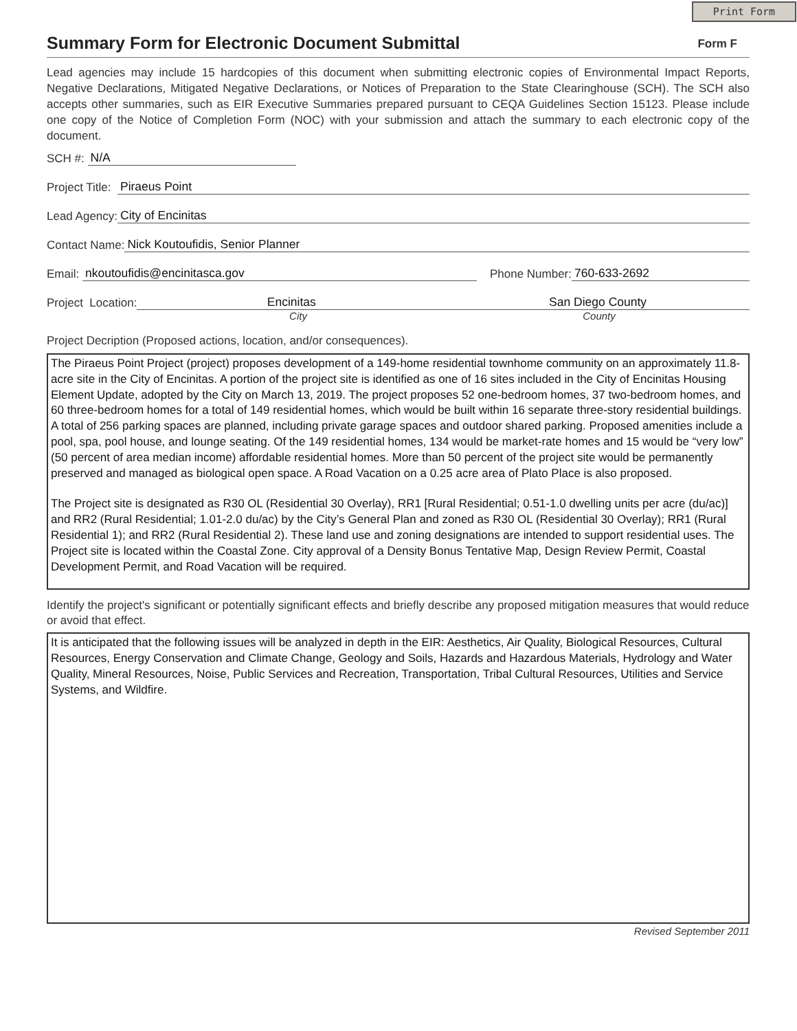Print Form
Summary Form for Electronic Document Submittal
Form F
Lead agencies may include 15 hardcopies of this document when submitting electronic copies of Environmental Impact Reports, Negative Declarations, Mitigated Negative Declarations, or Notices of Preparation to the State Clearinghouse (SCH). The SCH also accepts other summaries, such as EIR Executive Summaries prepared pursuant to CEQA Guidelines Section 15123. Please include one copy of the Notice of Completion Form (NOC) with your submission and attach the summary to each electronic copy of the document.
SCH #: N/A
Project Title: Piraeus Point
Lead Agency: City of Encinitas
Contact Name: Nick Koutoufidis, Senior Planner
Email: nkoutoufidis@encinitasca.gov Phone Number: 760-633-2692
Project Location: Encinitas San Diego County
City County
Project Decription (Proposed actions, location, and/or consequences).
The Piraeus Point Project (project) proposes development of a 149-home residential townhome community on an approximately 11.8-acre site in the City of Encinitas. A portion of the project site is identified as one of 16 sites included in the City of Encinitas Housing Element Update, adopted by the City on March 13, 2019. The project proposes 52 one-bedroom homes, 37 two-bedroom homes, and 60 three-bedroom homes for a total of 149 residential homes, which would be built within 16 separate three-story residential buildings. A total of 256 parking spaces are planned, including private garage spaces and outdoor shared parking. Proposed amenities include a pool, spa, pool house, and lounge seating. Of the 149 residential homes, 134 would be market-rate homes and 15 would be “very low” (50 percent of area median income) affordable residential homes. More than 50 percent of the project site would be permanently preserved and managed as biological open space. A Road Vacation on a 0.25 acre area of Plato Place is also proposed.
The Project site is designated as R30 OL (Residential 30 Overlay), RR1 [Rural Residential; 0.51-1.0 dwelling units per acre (du/ac)] and RR2 (Rural Residential; 1.01-2.0 du/ac) by the City’s General Plan and zoned as R30 OL (Residential 30 Overlay); RR1 (Rural Residential 1); and RR2 (Rural Residential 2). These land use and zoning designations are intended to support residential uses. The Project site is located within the Coastal Zone. City approval of a Density Bonus Tentative Map, Design Review Permit, Coastal Development Permit, and Road Vacation will be required.
Identify the project's significant or potentially significant effects and briefly describe any proposed mitigation measures that would reduce or avoid that effect.
It is anticipated that the following issues will be analyzed in depth in the EIR: Aesthetics, Air Quality, Biological Resources, Cultural Resources, Energy Conservation and Climate Change, Geology and Soils, Hazards and Hazardous Materials, Hydrology and Water Quality, Mineral Resources, Noise, Public Services and Recreation, Transportation, Tribal Cultural Resources, Utilities and Service Systems, and Wildfire.
Revised September 2011